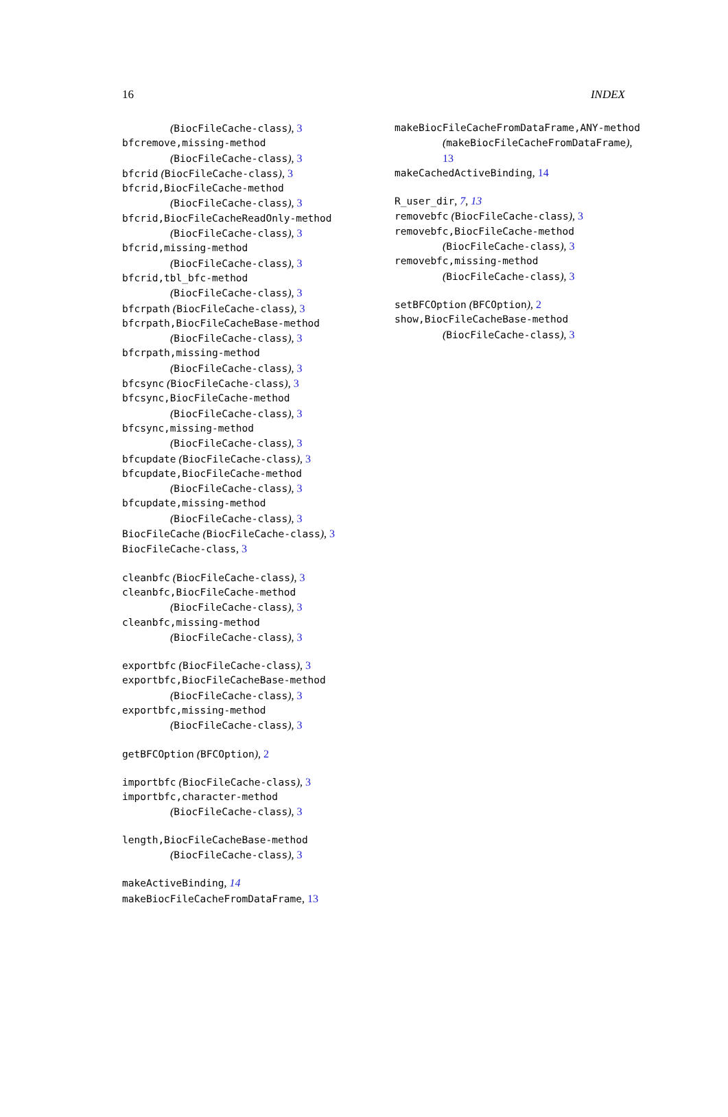16 INDEX
(BiocFileCache-class), 3
bfcremove,missing-method
(BiocFileCache-class), 3
bfcrid (BiocFileCache-class), 3
bfcrid,BiocFileCache-method
(BiocFileCache-class), 3
bfcrid,BiocFileCacheReadOnly-method
(BiocFileCache-class), 3
bfcrid,missing-method
(BiocFileCache-class), 3
bfcrid,tbl_bfc-method
(BiocFileCache-class), 3
bfcrpath (BiocFileCache-class), 3
bfcrpath,BiocFileCacheBase-method
(BiocFileCache-class), 3
bfcrpath,missing-method
(BiocFileCache-class), 3
bfcsync (BiocFileCache-class), 3
bfcsync,BiocFileCache-method
(BiocFileCache-class), 3
bfcsync,missing-method
(BiocFileCache-class), 3
bfcupdate (BiocFileCache-class), 3
bfcupdate,BiocFileCache-method
(BiocFileCache-class), 3
bfcupdate,missing-method
(BiocFileCache-class), 3
BiocFileCache (BiocFileCache-class), 3
BiocFileCache-class, 3
cleanbfc (BiocFileCache-class), 3
cleanbfc,BiocFileCache-method
(BiocFileCache-class), 3
cleanbfc,missing-method
(BiocFileCache-class), 3
exportbfc (BiocFileCache-class), 3
exportbfc,BiocFileCacheBase-method
(BiocFileCache-class), 3
exportbfc,missing-method
(BiocFileCache-class), 3
getBFCOption (BFCOption), 2
importbfc (BiocFileCache-class), 3
importbfc,character-method
(BiocFileCache-class), 3
length,BiocFileCacheBase-method
(BiocFileCache-class), 3
makeActiveBinding, 14
makeBiocFileCacheFromDataFrame, 13
makeBiocFileCacheFromDataFrame,ANY-method
(makeBiocFileCacheFromDataFrame),
13
makeCachedActiveBinding, 14
R_user_dir, 7, 13
removebfc (BiocFileCache-class), 3
removebfc,BiocFileCache-method
(BiocFileCache-class), 3
removebfc,missing-method
(BiocFileCache-class), 3
setBFCOption (BFCOption), 2
show,BiocFileCacheBase-method
(BiocFileCache-class), 3